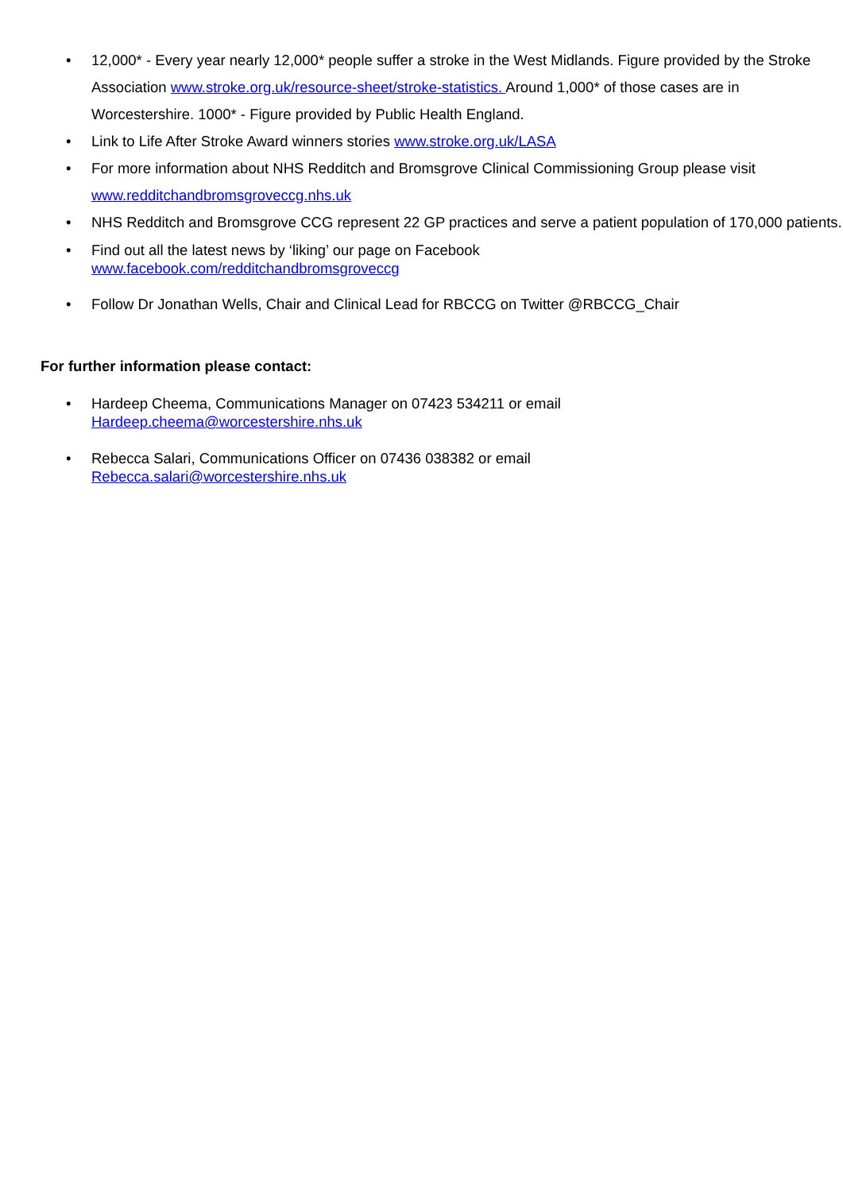• 12,000* - Every year nearly 12,000* people suffer a stroke in the West Midlands. Figure provided by the Stroke Association www.stroke.org.uk/resource-sheet/stroke-statistics. Around 1,000* of those cases are in Worcestershire. 1000* - Figure provided by Public Health England.
• Link to Life After Stroke Award winners stories www.stroke.org.uk/LASA
• For more information about NHS Redditch and Bromsgrove Clinical Commissioning Group please visit www.redditchandbromsgroveccg.nhs.uk
• NHS Redditch and Bromsgrove CCG represent 22 GP practices and serve a patient population of 170,000 patients.
• Find out all the latest news by ‘liking’ our page on Facebook
www.facebook.com/redditchandbromsgroveccg
• Follow Dr Jonathan Wells, Chair and Clinical Lead for RBCCG on Twitter @RBCCG_Chair
For further information please contact:
• Hardeep Cheema, Communications Manager on 07423 534211 or email
Hardeep.cheema@worcestershire.nhs.uk
• Rebecca Salari, Communications Officer on 07436 038382 or email
Rebecca.salari@worcestershire.nhs.uk